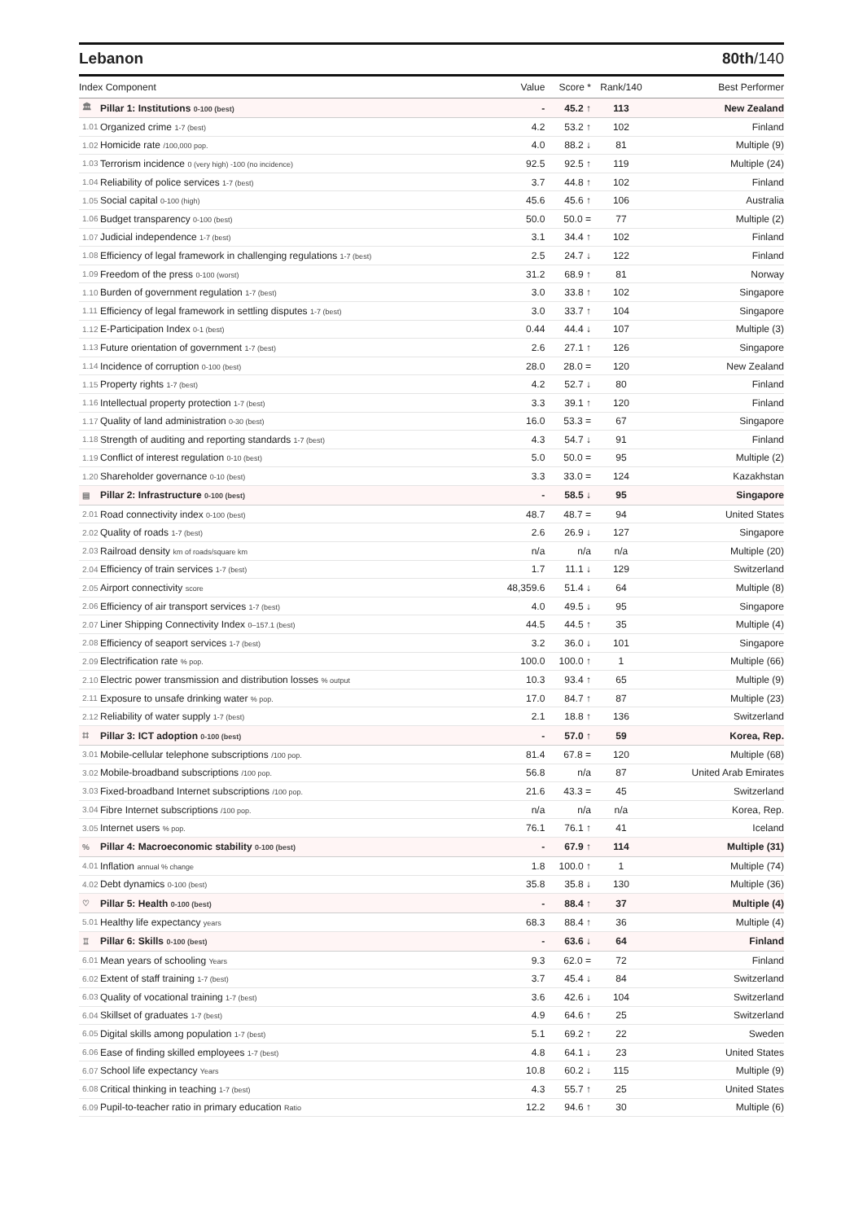Lebanon 80th/140
| Index Component | | Value | Score * | Rank/140 | Best Performer |
| --- | --- | --- | --- | --- | --- |
| 🏛 | Pillar 1: Institutions 0-100 (best) | - | 45.2 ↑ | 113 | New Zealand |
| 1.01 | Organized crime 1-7 (best) | 4.2 | 53.2 ↑ | 102 | Finland |
| 1.02 | Homicide rate /100,000 pop. | 4.0 | 88.2 ↓ | 81 | Multiple (9) |
| 1.03 | Terrorism incidence 0 (very high) -100 (no incidence) | 92.5 | 92.5 ↑ | 119 | Multiple (24) |
| 1.04 | Reliability of police services 1-7 (best) | 3.7 | 44.8 ↑ | 102 | Finland |
| 1.05 | Social capital 0-100 (high) | 45.6 | 45.6 ↑ | 106 | Australia |
| 1.06 | Budget transparency 0-100 (best) | 50.0 | 50.0 = | 77 | Multiple (2) |
| 1.07 | Judicial independence 1-7 (best) | 3.1 | 34.4 ↑ | 102 | Finland |
| 1.08 | Efficiency of legal framework in challenging regulations 1-7 (best) | 2.5 | 24.7 ↓ | 122 | Finland |
| 1.09 | Freedom of the press 0-100 (worst) | 31.2 | 68.9 ↑ | 81 | Norway |
| 1.10 | Burden of government regulation 1-7 (best) | 3.0 | 33.8 ↑ | 102 | Singapore |
| 1.11 | Efficiency of legal framework in settling disputes 1-7 (best) | 3.0 | 33.7 ↑ | 104 | Singapore |
| 1.12 | E-Participation Index 0-1 (best) | 0.44 | 44.4 ↓ | 107 | Multiple (3) |
| 1.13 | Future orientation of government 1-7 (best) | 2.6 | 27.1 ↑ | 126 | Singapore |
| 1.14 | Incidence of corruption 0-100 (best) | 28.0 | 28.0 = | 120 | New Zealand |
| 1.15 | Property rights 1-7 (best) | 4.2 | 52.7 ↓ | 80 | Finland |
| 1.16 | Intellectual property protection 1-7 (best) | 3.3 | 39.1 ↑ | 120 | Finland |
| 1.17 | Quality of land administration 0-30 (best) | 16.0 | 53.3 = | 67 | Singapore |
| 1.18 | Strength of auditing and reporting standards 1-7 (best) | 4.3 | 54.7 ↓ | 91 | Finland |
| 1.19 | Conflict of interest regulation 0-10 (best) | 5.0 | 50.0 = | 95 | Multiple (2) |
| 1.20 | Shareholder governance 0-10 (best) | 3.3 | 33.0 = | 124 | Kazakhstan |
| ▤ | Pillar 2: Infrastructure 0-100 (best) | - | 58.5 ↓ | 95 | Singapore |
| 2.01 | Road connectivity index 0-100 (best) | 48.7 | 48.7 = | 94 | United States |
| 2.02 | Quality of roads 1-7 (best) | 2.6 | 26.9 ↓ | 127 | Singapore |
| 2.03 | Railroad density km of roads/square km | n/a | n/a | n/a | Multiple (20) |
| 2.04 | Efficiency of train services 1-7 (best) | 1.7 | 11.1 ↓ | 129 | Switzerland |
| 2.05 | Airport connectivity score | 48,359.6 | 51.4 ↓ | 64 | Multiple (8) |
| 2.06 | Efficiency of air transport services 1-7 (best) | 4.0 | 49.5 ↓ | 95 | Singapore |
| 2.07 | Liner Shipping Connectivity Index 0–157.1 (best) | 44.5 | 44.5 ↑ | 35 | Multiple (4) |
| 2.08 | Efficiency of seaport services 1-7 (best) | 3.2 | 36.0 ↓ | 101 | Singapore |
| 2.09 | Electrification rate % pop. | 100.0 | 100.0 ↑ | 1 | Multiple (66) |
| 2.10 | Electric power transmission and distribution losses % output | 10.3 | 93.4 ↑ | 65 | Multiple (9) |
| 2.11 | Exposure to unsafe drinking water % pop. | 17.0 | 84.7 ↑ | 87 | Multiple (23) |
| 2.12 | Reliability of water supply 1-7 (best) | 2.1 | 18.8 ↑ | 136 | Switzerland |
| ⌗ | Pillar 3: ICT adoption 0-100 (best) | - | 57.0 ↑ | 59 | Korea, Rep. |
| 3.01 | Mobile-cellular telephone subscriptions /100 pop. | 81.4 | 67.8 = | 120 | Multiple (68) |
| 3.02 | Mobile-broadband subscriptions /100 pop. | 56.8 | n/a | 87 | United Arab Emirates |
| 3.03 | Fixed-broadband Internet subscriptions /100 pop. | 21.6 | 43.3 = | 45 | Switzerland |
| 3.04 | Fibre Internet subscriptions /100 pop. | n/a | n/a | n/a | Korea, Rep. |
| 3.05 | Internet users % pop. | 76.1 | 76.1 ↑ | 41 | Iceland |
| % | Pillar 4: Macroeconomic stability 0-100 (best) | - | 67.9 ↑ | 114 | Multiple (31) |
| 4.01 | Inflation annual % change | 1.8 | 100.0 ↑ | 1 | Multiple (74) |
| 4.02 | Debt dynamics 0-100 (best) | 35.8 | 35.8 ↓ | 130 | Multiple (36) |
| ♡ | Pillar 5: Health 0-100 (best) | - | 88.4 ↑ | 37 | Multiple (4) |
| 5.01 | Healthy life expectancy years | 68.3 | 88.4 ↑ | 36 | Multiple (4) |
| ♖ | Pillar 6: Skills 0-100 (best) | - | 63.6 ↓ | 64 | Finland |
| 6.01 | Mean years of schooling Years | 9.3 | 62.0 = | 72 | Finland |
| 6.02 | Extent of staff training 1-7 (best) | 3.7 | 45.4 ↓ | 84 | Switzerland |
| 6.03 | Quality of vocational training 1-7 (best) | 3.6 | 42.6 ↓ | 104 | Switzerland |
| 6.04 | Skillset of graduates 1-7 (best) | 4.9 | 64.6 ↑ | 25 | Switzerland |
| 6.05 | Digital skills among population 1-7 (best) | 5.1 | 69.2 ↑ | 22 | Sweden |
| 6.06 | Ease of finding skilled employees 1-7 (best) | 4.8 | 64.1 ↓ | 23 | United States |
| 6.07 | School life expectancy Years | 10.8 | 60.2 ↓ | 115 | Multiple (9) |
| 6.08 | Critical thinking in teaching 1-7 (best) | 4.3 | 55.7 ↑ | 25 | United States |
| 6.09 | Pupil-to-teacher ratio in primary education Ratio | 12.2 | 94.6 ↑ | 30 | Multiple (6) |